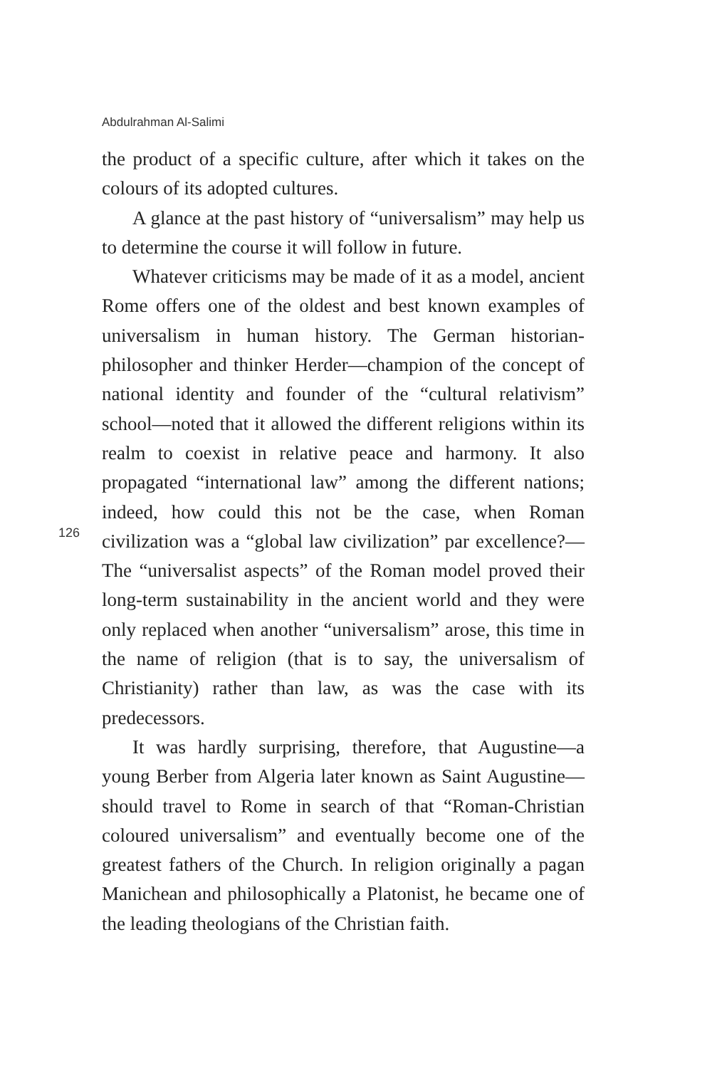Abdulrahman Al-Salimi
the product of a specific culture, after which it takes on the colours of its adopted cultures.
A glance at the past history of “universalism” may help us to determine the course it will follow in future.
Whatever criticisms may be made of it as a model, ancient Rome offers one of the oldest and best known examples of universalism in human history. The German historian-philosopher and thinker Herder—champion of the concept of national identity and founder of the “cultural relativism” school—noted that it allowed the different religions within its realm to coexist in relative peace and harmony. It also propagated “international law” among the different nations; indeed, how could this not be the case, when Roman civilization was a “global law civilization” par excellence?—The “universalist aspects” of the Roman model proved their long-term sustainability in the ancient world and they were only replaced when another “universalism” arose, this time in the name of religion (that is to say, the universalism of Christianity) rather than law, as was the case with its predecessors.
It was hardly surprising, therefore, that Augustine—a young Berber from Algeria later known as Saint Augustine—should travel to Rome in search of that “Roman-Christian coloured universalism” and eventually become one of the greatest fathers of the Church. In religion originally a pagan Manichean and philosophically a Platonist, he became one of the leading theologians of the Christian faith.
126